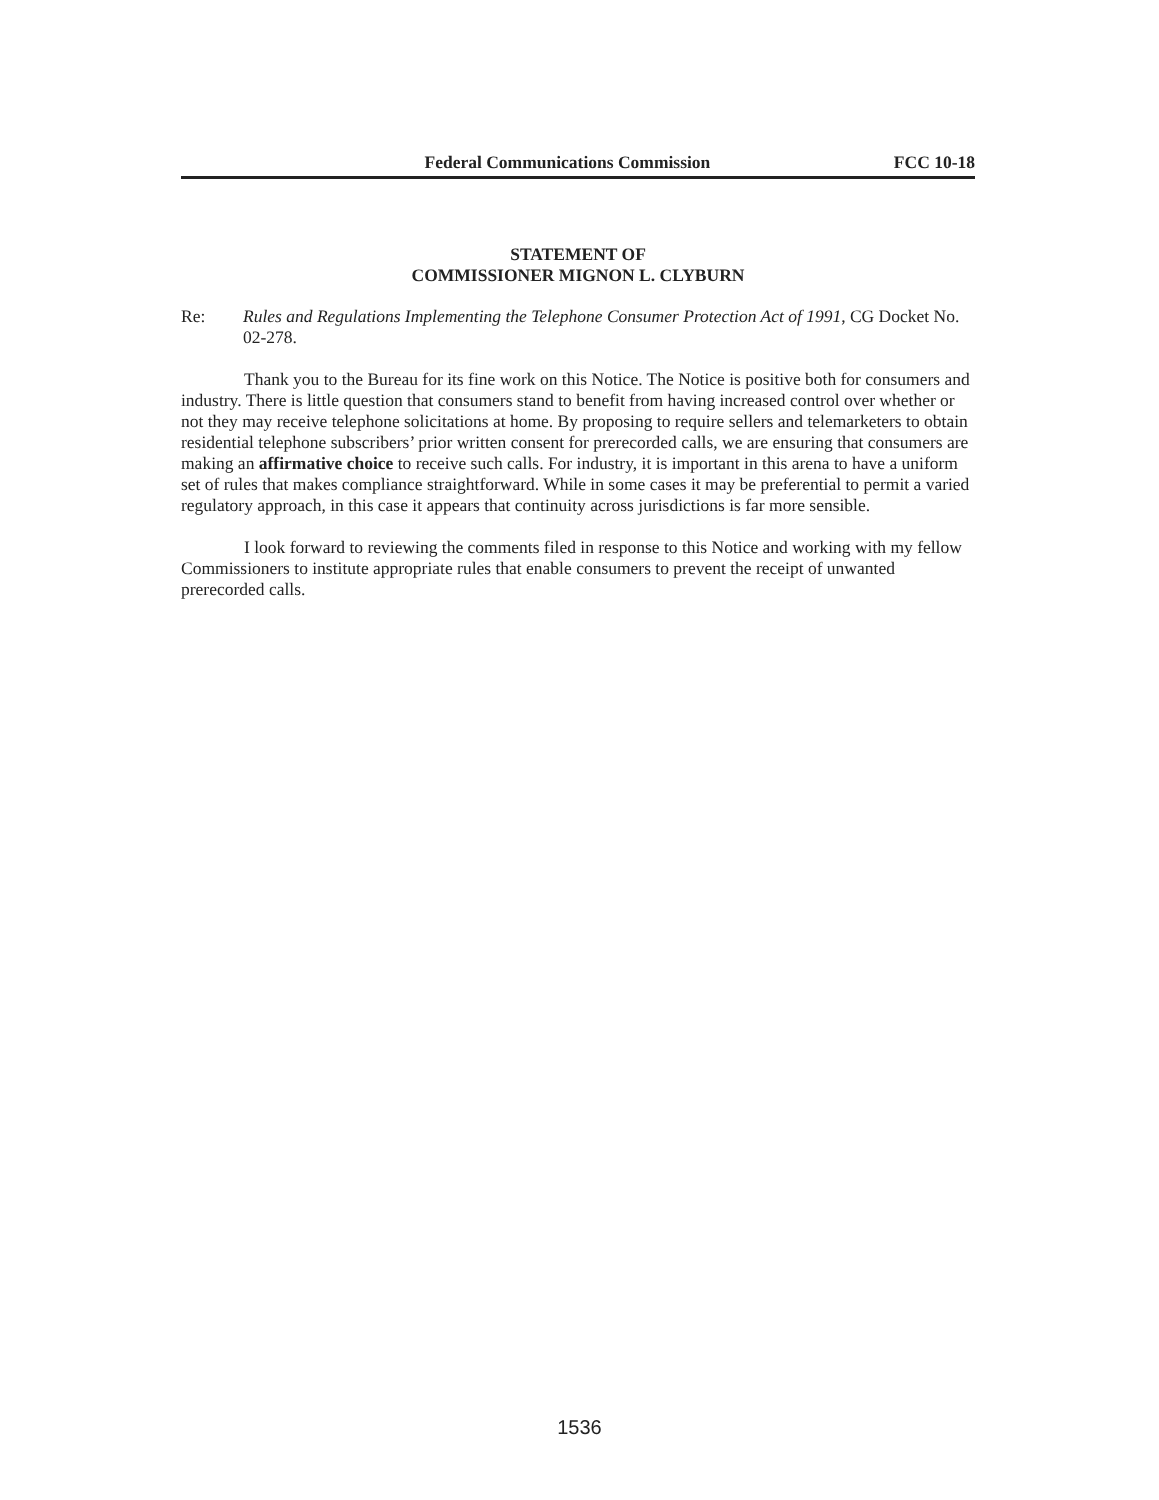Federal Communications Commission FCC 10-18
STATEMENT OF
COMMISSIONER MIGNON L. CLYBURN
Re: Rules and Regulations Implementing the Telephone Consumer Protection Act of 1991, CG Docket No. 02-278.
Thank you to the Bureau for its fine work on this Notice. The Notice is positive both for consumers and industry. There is little question that consumers stand to benefit from having increased control over whether or not they may receive telephone solicitations at home. By proposing to require sellers and telemarketers to obtain residential telephone subscribers’ prior written consent for prerecorded calls, we are ensuring that consumers are making an affirmative choice to receive such calls. For industry, it is important in this arena to have a uniform set of rules that makes compliance straightforward. While in some cases it may be preferential to permit a varied regulatory approach, in this case it appears that continuity across jurisdictions is far more sensible.
I look forward to reviewing the comments filed in response to this Notice and working with my fellow Commissioners to institute appropriate rules that enable consumers to prevent the receipt of unwanted prerecorded calls.
1536